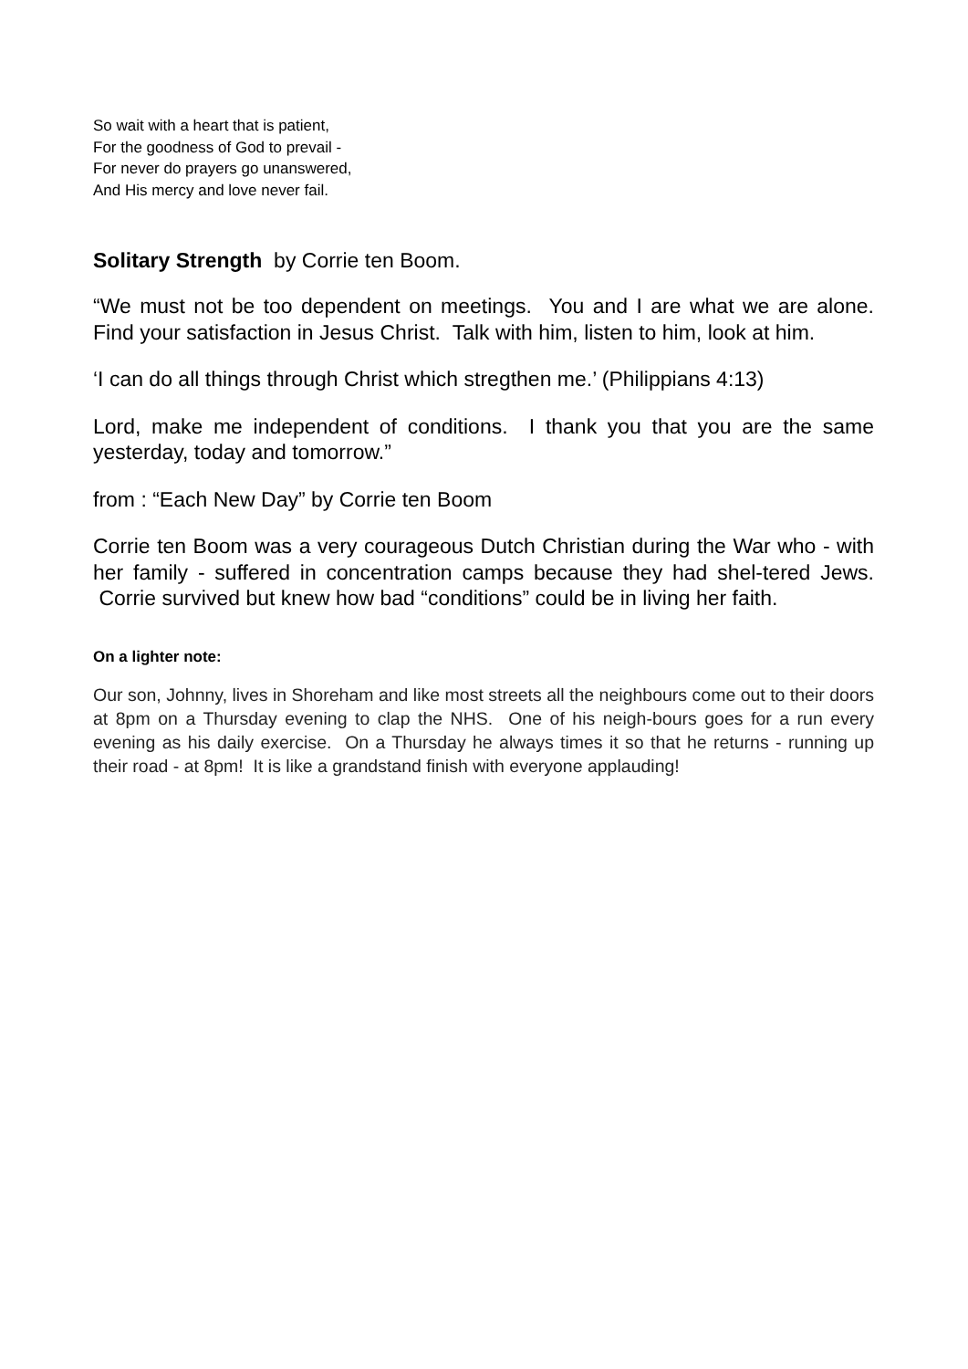So wait with a heart that is patient,
For the goodness of God to prevail -
For never do prayers go unanswered,
And His mercy and love never fail.
Solitary Strength by Corrie ten Boom.
“We must not be too dependent on meetings. You and I are what we are alone. Find your satisfaction in Jesus Christ. Talk with him, listen to him, look at him.
‘I can do all things through Christ which stregthen me.’ (Philippians 4:13)
Lord, make me independent of conditions. I thank you that you are the same yesterday, today and tomorrow.”
from : “Each New Day” by Corrie ten Boom
Corrie ten Boom was a very courageous Dutch Christian during the War who - with her family - suffered in concentration camps because they had shel-tered Jews. Corrie survived but knew how bad “conditions” could be in living her faith.
On a lighter note:
Our son, Johnny, lives in Shoreham and like most streets all the neighbours come out to their doors at 8pm on a Thursday evening to clap the NHS. One of his neigh-bours goes for a run every evening as his daily exercise. On a Thursday he always times it so that he returns - running up their road - at 8pm! It is like a grandstand finish with everyone applauding!